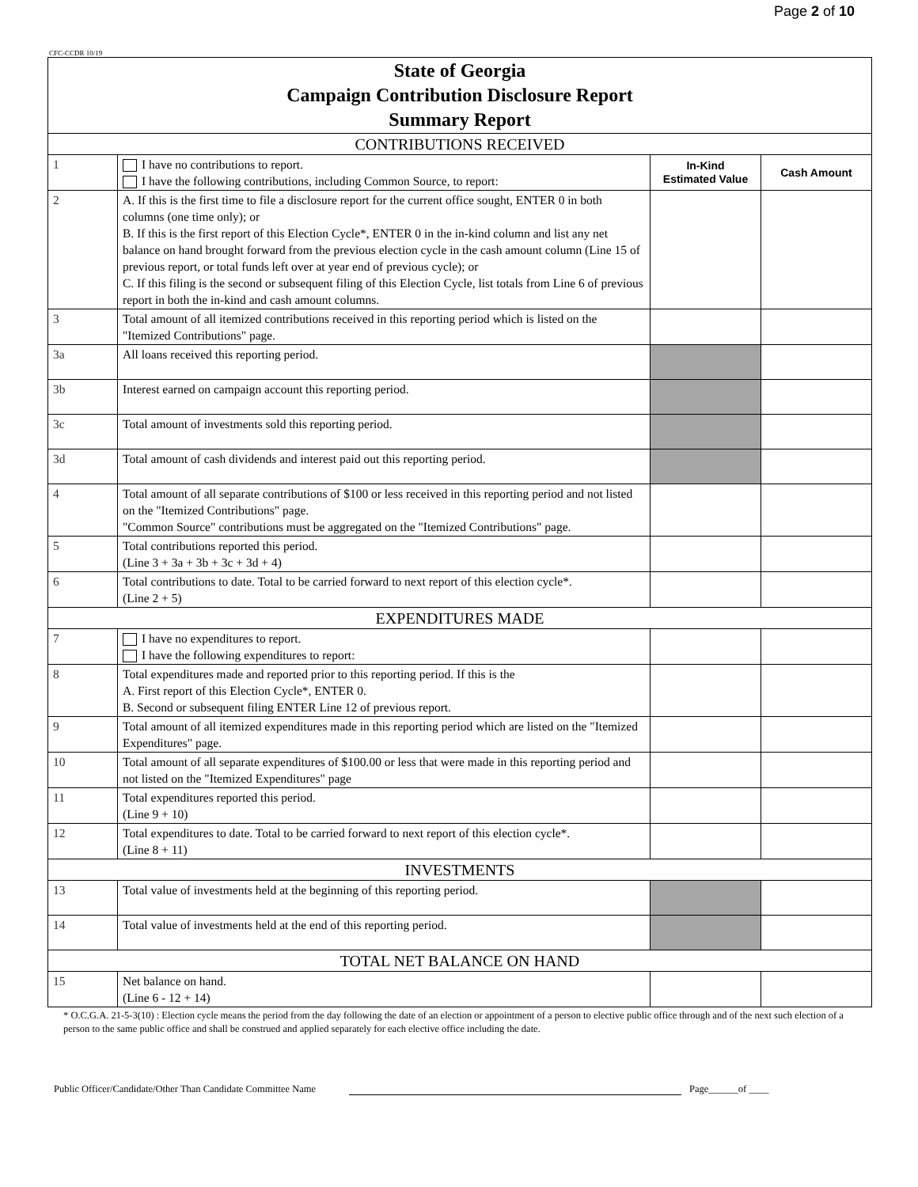Page 2 of 10
CFC-CCDR 10/19
| State of Georgia Campaign Contribution Disclosure Report Summary Report | | | |
| CONTRIBUTIONS RECEIVED | | | |
| 1 | I have no contributions to report. I have the following contributions, including Common Source, to report: | In-Kind Estimated Value | Cash Amount |
| 2 | A. If this is the first time to file a disclosure report for the current office sought, ENTER 0 in both columns (one time only); or B. If this is the first report of this Election Cycle*, ENTER 0 in the in-kind column and list any net balance on hand brought forward from the previous election cycle in the cash amount column (Line 15 of previous report, or total funds left over at year end of previous cycle); or C. If this filing is the second or subsequent filing of this Election Cycle, list totals from Line 6 of previous report in both the in-kind and cash amount columns. | | |
| 3 | Total amount of all itemized contributions received in this reporting period which is listed on the "Itemized Contributions" page. | | |
| 3a | All loans received this reporting period. | | |
| 3b | Interest earned on campaign account this reporting period. | | |
| 3c | Total amount of investments sold this reporting period. | | |
| 3d | Total amount of cash dividends and interest paid out this reporting period. | | |
| 4 | Total amount of all separate contributions of $100 or less received in this reporting period and not listed on the "Itemized Contributions" page. "Common Source" contributions must be aggregated on the "Itemized Contributions" page. | | |
| 5 | Total contributions reported this period. (Line 3 + 3a + 3b + 3c + 3d + 4) | | |
| 6 | Total contributions to date. Total to be carried forward to next report of this election cycle*. (Line 2 + 5) | | |
| EXPENDITURES MADE | | | |
| 7 | I have no expenditures to report. I have the following expenditures to report: | | |
| 8 | Total expenditures made and reported prior to this reporting period. If this is the A. First report of this Election Cycle*, ENTER 0. B. Second or subsequent filing ENTER Line 12 of previous report. | | |
| 9 | Total amount of all itemized expenditures made in this reporting period which are listed on the "Itemized Expenditures" page. | | |
| 10 | Total amount of all separate expenditures of $100.00 or less that were made in this reporting period and not listed on the "Itemized Expenditures" page | | |
| 11 | Total expenditures reported this period. (Line 9 + 10) | | |
| 12 | Total expenditures to date. Total to be carried forward to next report of this election cycle*. (Line 8 + 11) | | |
| INVESTMENTS | | | |
| 13 | Total value of investments held at the beginning of this reporting period. | | |
| 14 | Total value of investments held at the end of this reporting period. | | |
| TOTAL NET BALANCE ON HAND | | | |
| 15 | Net balance on hand. (Line 6 - 12 + 14) | | |
* O.C.G.A. 21-5-3(10) : Election cycle means the period from the day following the date of an election or appointment of a person to elective public office through and of the next such election of a person to the same public office and shall be construed and applied separately for each elective office including the date.
Public Officer/Candidate/Other Than Candidate Committee Name Page______of ____